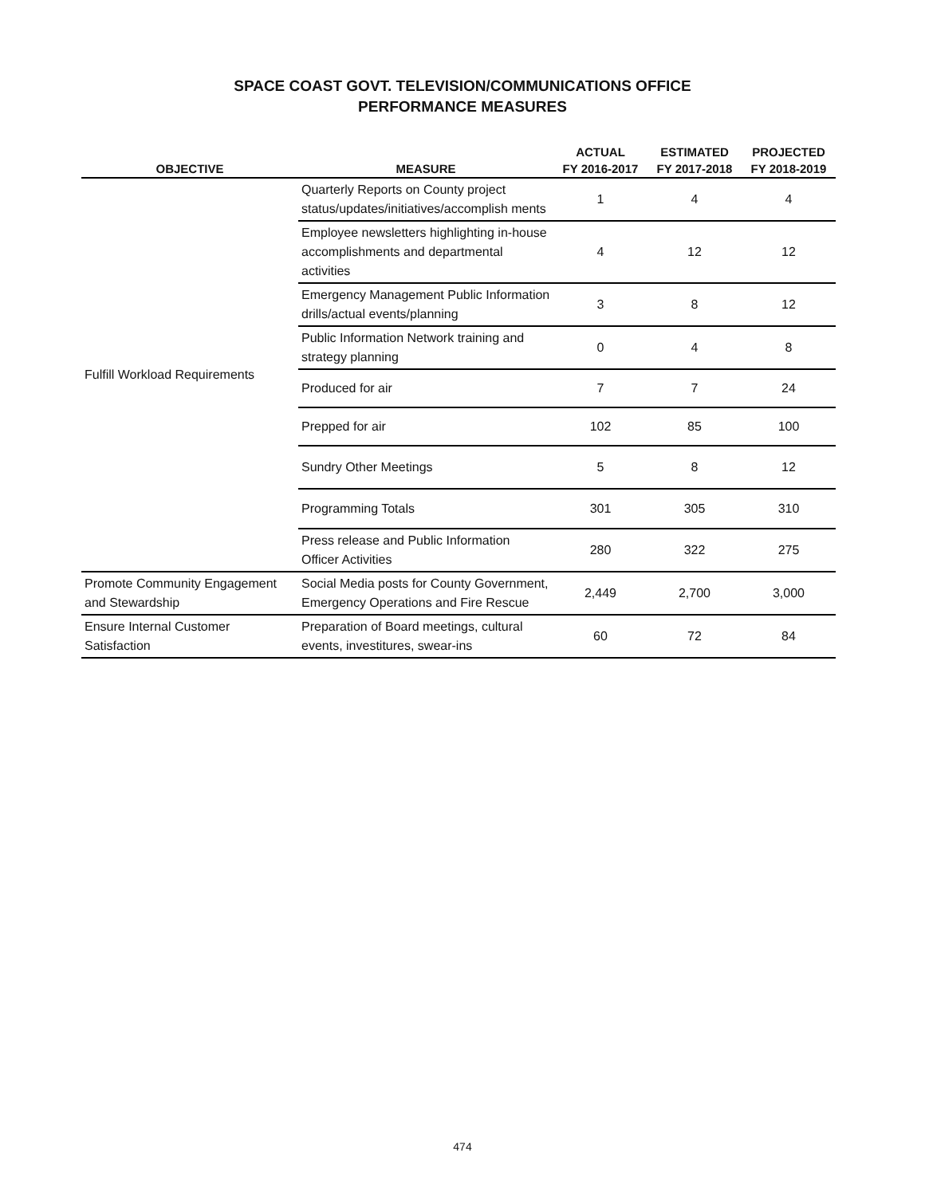SPACE COAST GOVT. TELEVISION/COMMUNICATIONS OFFICE
PERFORMANCE MEASURES
| | | ACTUAL | ESTIMATED | PROJECTED |
| --- | --- | --- | --- | --- |
| OBJECTIVE | MEASURE | FY 2016-2017 | FY 2017-2018 | FY 2018-2019 |
| Fulfill Workload Requirements | Quarterly Reports on County project status/updates/initiatives/accomplish ments | 1 | 4 | 4 |
| | Employee newsletters highlighting in-house accomplishments and departmental activities | 4 | 12 | 12 |
| | Emergency Management Public Information drills/actual events/planning | 3 | 8 | 12 |
| | Public Information Network training and strategy planning | 0 | 4 | 8 |
| | Produced for air | 7 | 7 | 24 |
| | Prepped for air | 102 | 85 | 100 |
| | Sundry Other Meetings | 5 | 8 | 12 |
| | Programming Totals | 301 | 305 | 310 |
| | Press release and Public Information Officer Activities | 280 | 322 | 275 |
| Promote Community Engagement and Stewardship | Social Media posts for County Government, Emergency Operations and Fire Rescue | 2,449 | 2,700 | 3,000 |
| Ensure Internal Customer Satisfaction | Preparation of Board meetings, cultural events, investitures, swear-ins | 60 | 72 | 84 |
474